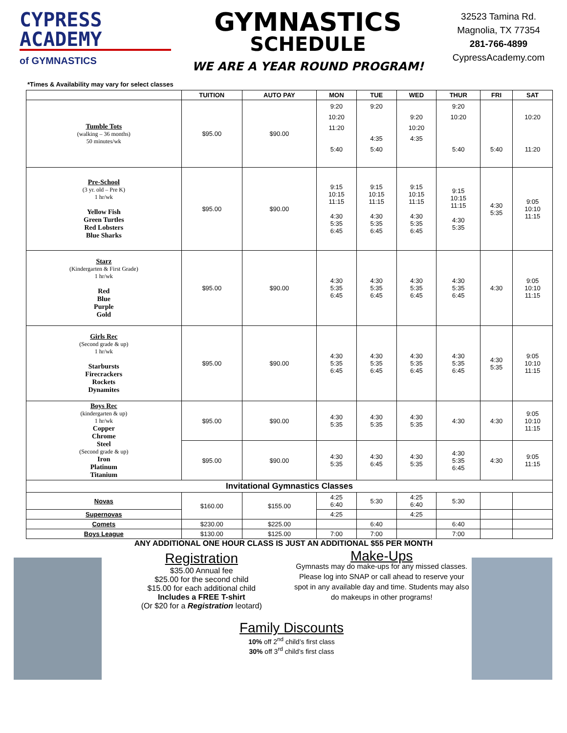CYPRESS
ACADEMY
of GYMNASTICS
GYMNASTICS
SCHEDULE
WE ARE A YEAR ROUND PROGRAM!
32523 Tamina Rd.
Magnolia, TX 77354
281-766-4899
CypressAcademy.com
*Times & Availability may vary for select classes
| | TUITION | AUTO PAY | MON | TUE | WED | THUR | FRI | SAT |
| --- | --- | --- | --- | --- | --- | --- | --- | --- |
| Tumble Tots (walking – 36 months) 50 minutes/wk | $95.00 | $90.00 | 9:20 10:20 11:20 5:40 | 9:20 4:35 5:40 | 9:20 10:20 4:35 | 9:20 10:20 5:40 | 5:40 | 10:20 11:20 |
| Pre-School (3 yr. old – Pre K) 1 hr/wk Yellow Fish Green Turtles Red Lobsters Blue Sharks | $95.00 | $90.00 | 9:15 10:15 11:15 4:30 5:35 6:45 | 9:15 10:15 11:15 4:30 5:35 6:45 | 9:15 10:15 11:15 4:30 5:35 6:45 | 9:15 10:15 11:15 4:30 5:35 | 4:30 5:35 | 9:05 10:10 11:15 |
| Starz (Kindergarten & First Grade) 1 hr/wk Red Blue Purple Gold | $95.00 | $90.00 | 4:30 5:35 6:45 | 4:30 5:35 6:45 | 4:30 5:35 6:45 | 4:30 5:35 6:45 | 4:30 | 9:05 10:10 11:15 |
| Girls Rec (Second grade & up) 1 hr/wk Starbursts Firecrackers Rockets Dynamites | $95.00 | $90.00 | 4:30 5:35 6:45 | 4:30 5:35 6:45 | 4:30 5:35 6:45 | 4:30 5:35 6:45 | 4:30 5:35 | 9:05 10:10 11:15 |
| Boys Rec (kindergarten & up) 1 hr/wk Copper Chrome Steel (Second grade & up) Iron Platinum Titanium | $95.00 | $90.00 | 4:30 5:35 | 4:30 5:35 | 4:30 5:35 | 4:30 | 4:30 | 9:05 10:10 11:15 |
| | $95.00 | $90.00 | 4:30 5:35 | 4:30 6:45 | 4:30 5:35 | 4:30 5:35 6:45 | 4:30 | 9:05 11:15 |
| Invitational Gymnastics Classes | | | | | | | | |
| Novas | $160.00 | $155.00 | 4:25 6:40 | 5:30 | 4:25 6:40 | 5:30 | | |
| Supernovas | | | 4:25 | | 4:25 | | | |
| Comets | $230.00 | $225.00 | | 6:40 | | 6:40 | | |
| Boys League | $130.00 | $125.00 | 7:00 | 7:00 | | 7:00 | | |
ANY ADDITIONAL ONE HOUR CLASS IS JUST AN ADDITIONAL $55 PER MONTH
Registration
$35.00 Annual fee
$25.00 for the second child
$15.00 for each additional child
Includes a FREE T-shirt
(Or $20 for a Registration leotard)
Make-Ups
Gymnasts may do make-ups for any missed classes. Please log into SNAP or call ahead to reserve your spot in any available day and time. Students may also do makeups in other programs!
Family Discounts
10% off 2<sup>nd</sup> child’s first class
30% off 3<sup>rd</sup> child’s first class